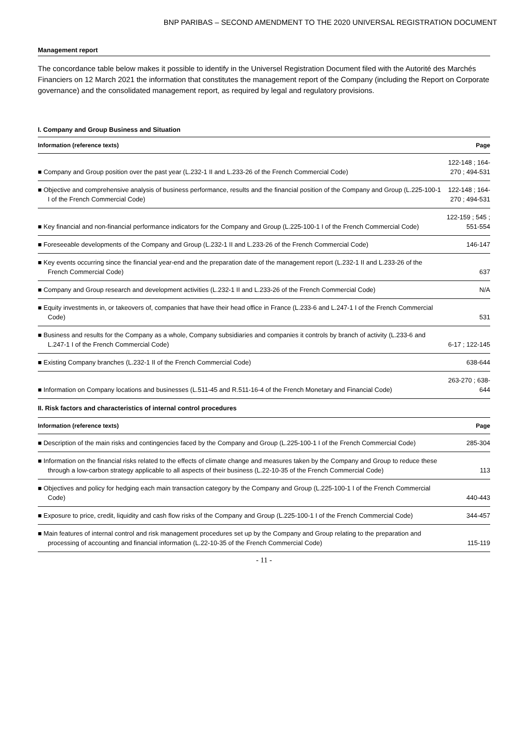BNP PARIBAS – SECOND AMENDMENT TO THE 2020 UNIVERSAL REGISTRATION DOCUMENT
Management report
The concordance table below makes it possible to identify in the Universel Registration Document filed with the Autorité des Marchés Financiers on 12 March 2021 the information that constitutes the management report of the Company (including the Report on Corporate governance) and the consolidated management report, as required by legal and regulatory provisions.
I. Company and Group Business and Situation
| Information (reference texts) | Page |
| --- | --- |
| ■ Company and Group position over the past year (L.232-1 II and L.233-26 of the French Commercial Code) | 122-148 ; 164-270 ; 494-531 |
| ■ Objective and comprehensive analysis of business performance, results and the financial position of the Company and Group (L.225-100-1 I of the French Commercial Code) | 122-148 ; 164-270 ; 494-531 |
| ■ Key financial and non-financial performance indicators for the Company and Group (L.225-100-1 I of the French Commercial Code) | 122-159 ; 545 ; 551-554 |
| ■ Foreseeable developments of the Company and Group (L.232-1 II and L.233-26 of the French Commercial Code) | 146-147 |
| ■ Key events occurring since the financial year-end and the preparation date of the management report (L.232-1 II and L.233-26 of the French Commercial Code) | 637 |
| ■ Company and Group research and development activities (L.232-1 II and L.233-26 of the French Commercial Code) | N/A |
| ■ Equity investments in, or takeovers of, companies that have their head office in France (L.233-6 and L.247-1 I of the French Commercial Code) | 531 |
| ■ Business and results for the Company as a whole, Company subsidiaries and companies it controls by branch of activity (L.233-6 and L.247-1 I of the French Commercial Code) | 6-17 ; 122-145 |
| ■ Existing Company branches (L.232-1 II of the French Commercial Code) | 638-644 |
| ■ Information on Company locations and businesses (L.511-45 and R.511-16-4 of the French Monetary and Financial Code) | 263-270 ; 638-644 |
| II. Risk factors and characteristics of internal control procedures | |
| Information (reference texts) | Page |
| ■ Description of the main risks and contingencies faced by the Company and Group (L.225-100-1 I of the French Commercial Code) | 285-304 |
| ■ Information on the financial risks related to the effects of climate change and measures taken by the Company and Group to reduce these through a low-carbon strategy applicable to all aspects of their business (L.22-10-35 of the French Commercial Code) | 113 |
| ■ Objectives and policy for hedging each main transaction category by the Company and Group (L.225-100-1 I of the French Commercial Code) | 440-443 |
| ■ Exposure to price, credit, liquidity and cash flow risks of the Company and Group (L.225-100-1 I of the French Commercial Code) | 344-457 |
| ■ Main features of internal control and risk management procedures set up by the Company and Group relating to the preparation and processing of accounting and financial information (L.22-10-35 of the French Commercial Code) | 115-119 |
- 11 -